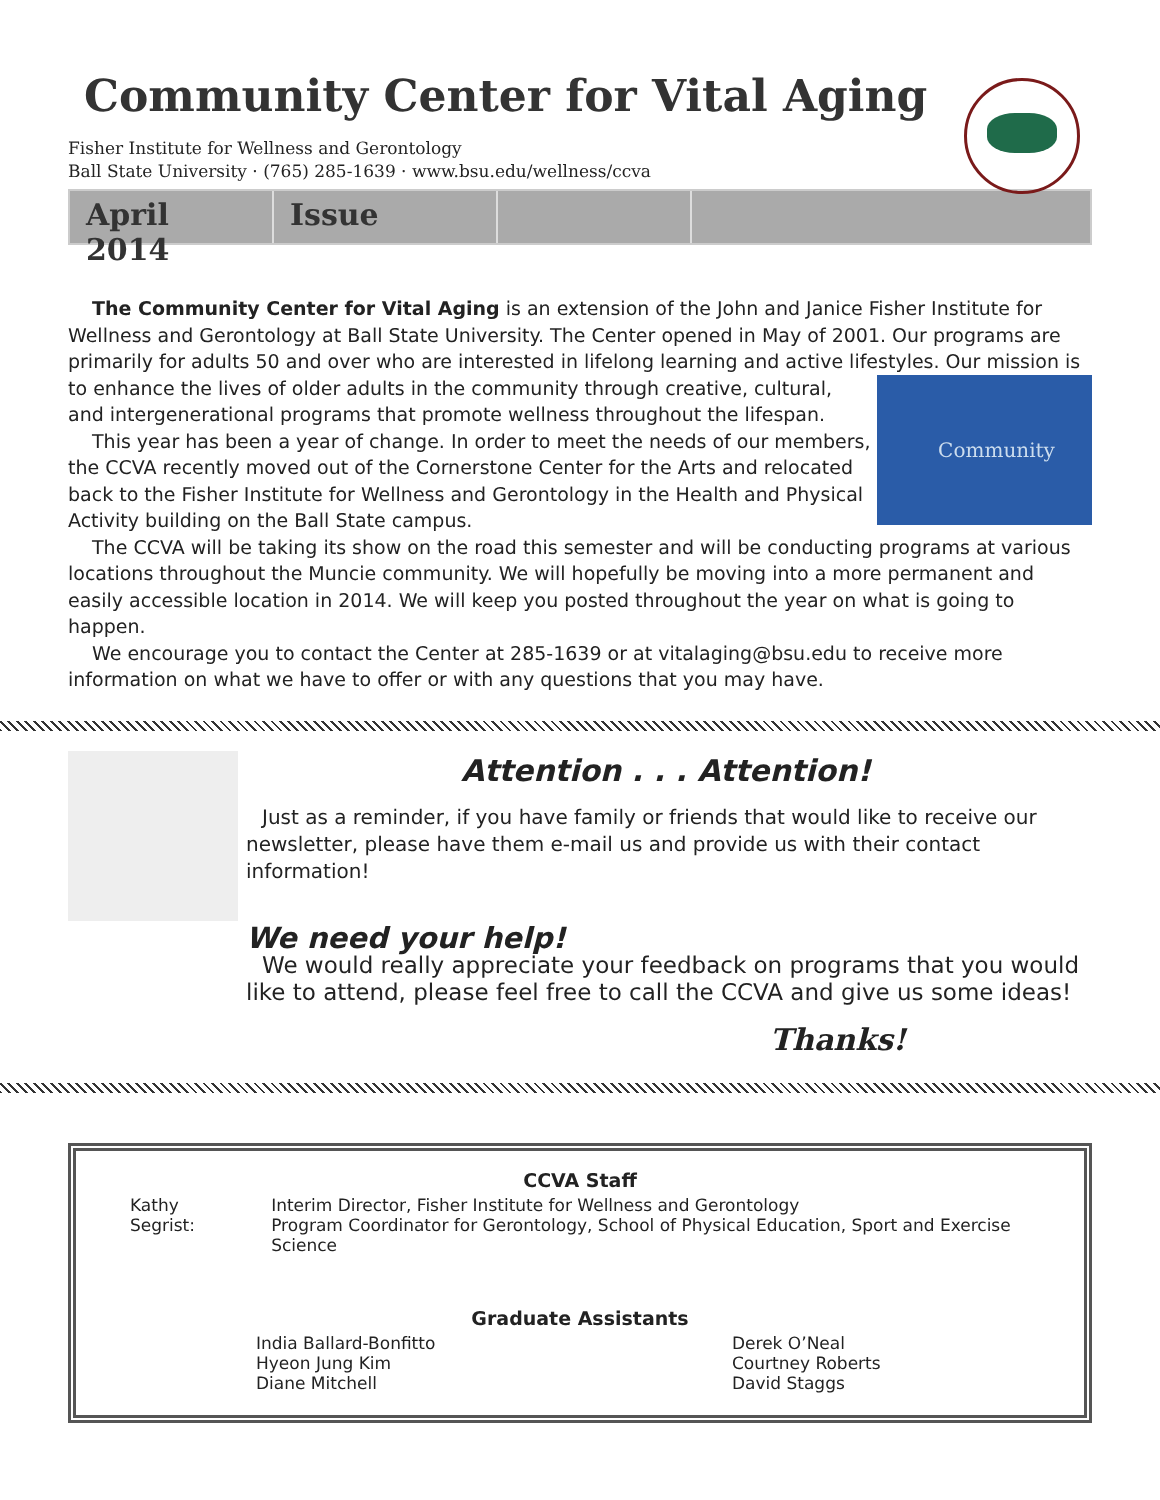Community Center for Vital Aging
Fisher Institute for Wellness and Gerontology
Ball State University · (765) 285-1639 · www.bsu.edu/wellness/ccva
April 2014
Issue
The Community Center for Vital Aging is an extension of the John and Janice Fisher Institute for Wellness and Gerontology at Ball State University. The Center opened in May of 2001. Our programs are primarily for adults 50 and over who are interested in lifelong learning and active lifestyles. Our mission is to Community enhance the lives of older adults in the community through creative, cultural, and intergenerational programs that promote wellness throughout the lifespan.
This year has been a year of change. In order to meet the needs of our members, the CCVA recently moved out of the Cornerstone Center for the Arts and relocated back to the Fisher Institute for Wellness and Gerontology in the Health and Physical Activity building on the Ball State campus.
The CCVA will be taking its show on the road this semester and will be conducting programs at various locations throughout the Muncie community. We will hopefully be moving into a more permanent and easily accessible location in 2014. We will keep you posted throughout the year on what is going to happen.
We encourage you to contact the Center at 285-1639 or at vitalaging@bsu.edu to receive more information on what we have to offer or with any questions that you may have.
Attention . . . Attention!
Just as a reminder, if you have family or friends that would like to receive our newsletter, please have them e-mail us and provide us with their contact information!
We need your help!
We would really appreciate your feedback on programs that you would like to attend, please feel free to call the CCVA and give us some ideas!
Thanks!
CCVA Staff
| Kathy Segrist: | Interim Director, Fisher Institute for Wellness and Gerontology Program Coordinator for Gerontology, School of Physical Education, Sport and Exercise Science |
Graduate Assistants
| India Ballard-Bonfitto Hyeon Jung Kim Diane Mitchell | Derek O’Neal Courtney Roberts David Staggs |